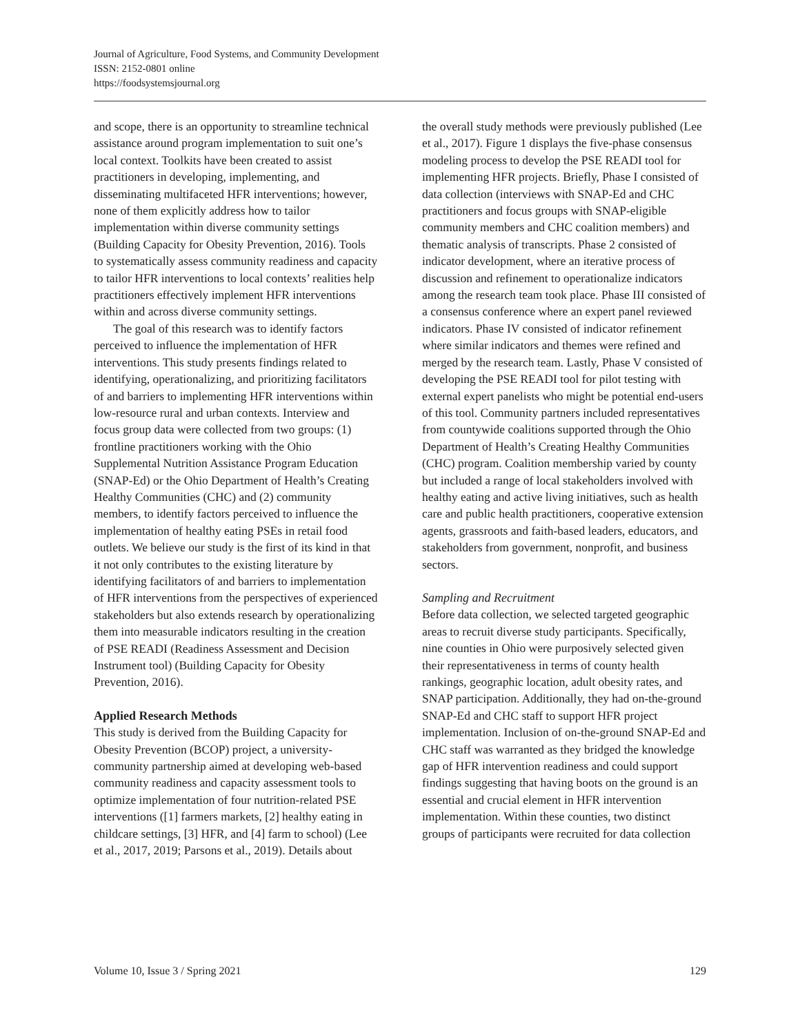Journal of Agriculture, Food Systems, and Community Development
ISSN: 2152-0801 online
https://foodsystemsjournal.org
and scope, there is an opportunity to streamline technical assistance around program implementation to suit one’s local context. Toolkits have been created to assist practitioners in developing, implementing, and disseminating multifaceted HFR interventions; however, none of them explicitly address how to tailor implementation within diverse community settings (Building Capacity for Obesity Prevention, 2016). Tools to systematically assess community readiness and capacity to tailor HFR interventions to local contexts’ realities help practitioners effectively implement HFR interventions within and across diverse community settings.
The goal of this research was to identify factors perceived to influence the implementation of HFR interventions. This study presents findings related to identifying, operationalizing, and prioritizing facilitators of and barriers to implementing HFR interventions within low-resource rural and urban contexts. Interview and focus group data were collected from two groups: (1) frontline practitioners working with the Ohio Supplemental Nutrition Assistance Program Education (SNAP-Ed) or the Ohio Department of Health’s Creating Healthy Communities (CHC) and (2) community members, to identify factors perceived to influence the implementation of healthy eating PSEs in retail food outlets. We believe our study is the first of its kind in that it not only contributes to the existing literature by identifying facilitators of and barriers to implementation of HFR interventions from the perspectives of experienced stakeholders but also extends research by operationalizing them into measurable indicators resulting in the creation of PSE READI (Readiness Assessment and Decision Instrument tool) (Building Capacity for Obesity Prevention, 2016).
Applied Research Methods
This study is derived from the Building Capacity for Obesity Prevention (BCOP) project, a university-community partnership aimed at developing web-based community readiness and capacity assessment tools to optimize implementation of four nutrition-related PSE interventions ([1] farmers markets, [2] healthy eating in childcare settings, [3] HFR, and [4] farm to school) (Lee et al., 2017, 2019; Parsons et al., 2019). Details about
the overall study methods were previously published (Lee et al., 2017). Figure 1 displays the five-phase consensus modeling process to develop the PSE READI tool for implementing HFR projects. Briefly, Phase I consisted of data collection (interviews with SNAP-Ed and CHC practitioners and focus groups with SNAP-eligible community members and CHC coalition members) and thematic analysis of transcripts. Phase 2 consisted of indicator development, where an iterative process of discussion and refinement to operationalize indicators among the research team took place. Phase III consisted of a consensus conference where an expert panel reviewed indicators. Phase IV consisted of indicator refinement where similar indicators and themes were refined and merged by the research team. Lastly, Phase V consisted of developing the PSE READI tool for pilot testing with external expert panelists who might be potential end-users of this tool. Community partners included representatives from countywide coalitions supported through the Ohio Department of Health’s Creating Healthy Communities (CHC) program. Coalition membership varied by county but included a range of local stakeholders involved with healthy eating and active living initiatives, such as health care and public health practitioners, cooperative extension agents, grassroots and faith-based leaders, educators, and stakeholders from government, nonprofit, and business sectors.
Sampling and Recruitment
Before data collection, we selected targeted geographic areas to recruit diverse study participants. Specifically, nine counties in Ohio were purposively selected given their representativeness in terms of county health rankings, geographic location, adult obesity rates, and SNAP participation. Additionally, they had on-the-ground SNAP-Ed and CHC staff to support HFR project implementation. Inclusion of on-the-ground SNAP-Ed and CHC staff was warranted as they bridged the knowledge gap of HFR intervention readiness and could support findings suggesting that having boots on the ground is an essential and crucial element in HFR intervention implementation. Within these counties, two distinct groups of participants were recruited for data collection
Volume 10, Issue 3 / Spring 2021 129